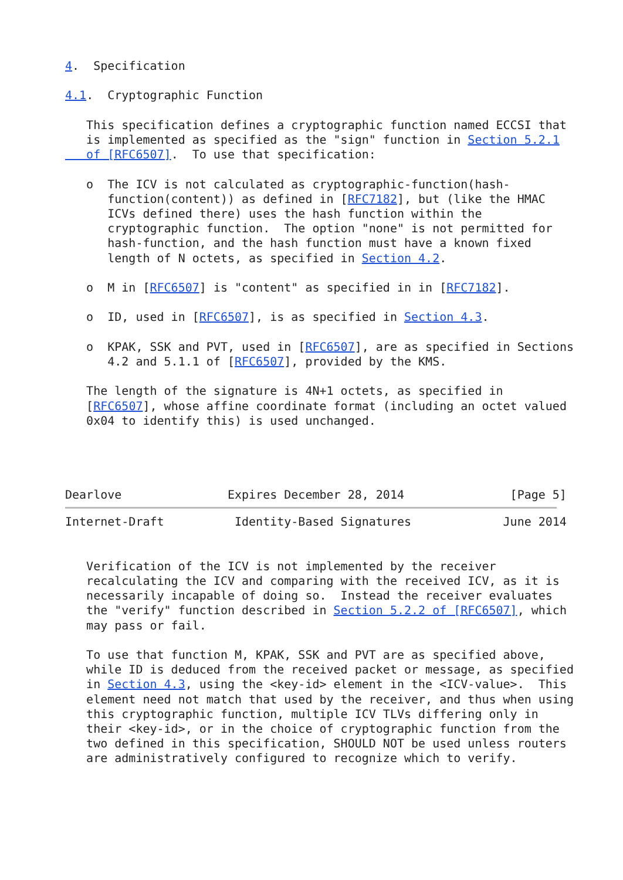4.  Specification

4.1.  Cryptographic Function

   This specification defines a cryptographic function named ECCSI that
   is implemented as specified as the "sign" function in Section 5.2.1
   of [RFC6507].  To use that specification:

   o  The ICV is not calculated as cryptographic-function(hash-
      function(content)) as defined in [RFC7182], but (like the HMAC
      ICVs defined there) uses the hash function within the
      cryptographic function.  The option "none" is not permitted for
      hash-function, and the hash function must have a known fixed
      length of N octets, as specified in Section 4.2.

   o  M in [RFC6507] is "content" as specified in in [RFC7182].

   o  ID, used in [RFC6507], is as specified in Section 4.3.

   o  KPAK, SSK and PVT, used in [RFC6507], are as specified in Sections
      4.2 and 5.1.1 of [RFC6507], provided by the KMS.

   The length of the signature is 4N+1 octets, as specified in
   [RFC6507], whose affine coordinate format (including an octet valued
   0x04 to identify this) is used unchanged.




Dearlove               Expires December 28, 2014               [Page 5]
Internet-Draft          Identity-Based Signatures             June 2014


   Verification of the ICV is not implemented by the receiver
   recalculating the ICV and comparing with the received ICV, as it is
   necessarily incapable of doing so.  Instead the receiver evaluates
   the "verify" function described in Section 5.2.2 of [RFC6507], which
   may pass or fail.

   To use that function M, KPAK, SSK and PVT are as specified above,
   while ID is deduced from the received packet or message, as specified
   in Section 4.3, using the <key-id> element in the <ICV-value>.  This
   element need not match that used by the receiver, and thus when using
   this cryptographic function, multiple ICV TLVs differing only in
   their <key-id>, or in the choice of cryptographic function from the
   two defined in this specification, SHOULD NOT be used unless routers
   are administratively configured to recognize which to verify.